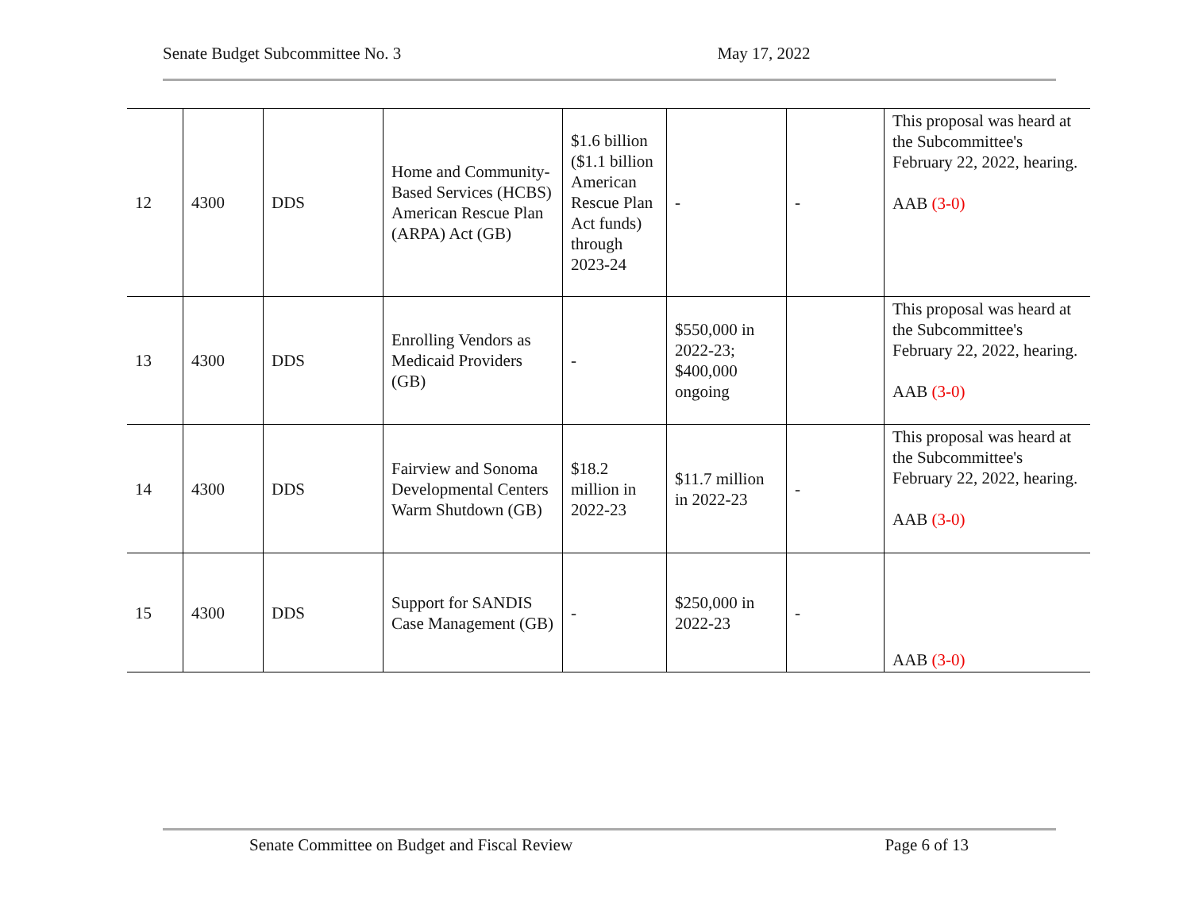Senate Budget Subcommittee No. 3 May 17, 2022
| 12 | 4300 | DDS | Home and Community-Based Services (HCBS) American Rescue Plan (ARPA) Act (GB) | $1.6 billion ($1.1 billion American Rescue Plan Act funds) through 2023-24 | - | - | This proposal was heard at the Subcommittee's February 22, 2022, hearing. AAB (3-0) |
| 13 | 4300 | DDS | Enrolling Vendors as Medicaid Providers (GB) | - | $550,000 in 2022-23; $400,000 ongoing | | This proposal was heard at the Subcommittee's February 22, 2022, hearing. AAB (3-0) |
| 14 | 4300 | DDS | Fairview and Sonoma Developmental Centers Warm Shutdown (GB) | $18.2 million in 2022-23 | $11.7 million in 2022-23 | - | This proposal was heard at the Subcommittee's February 22, 2022, hearing. AAB (3-0) |
| 15 | 4300 | DDS | Support for SANDIS Case Management (GB) | - | $250,000 in 2022-23 | - | AAB (3-0) |
Senate Committee on Budget and Fiscal Review Page 6 of 13